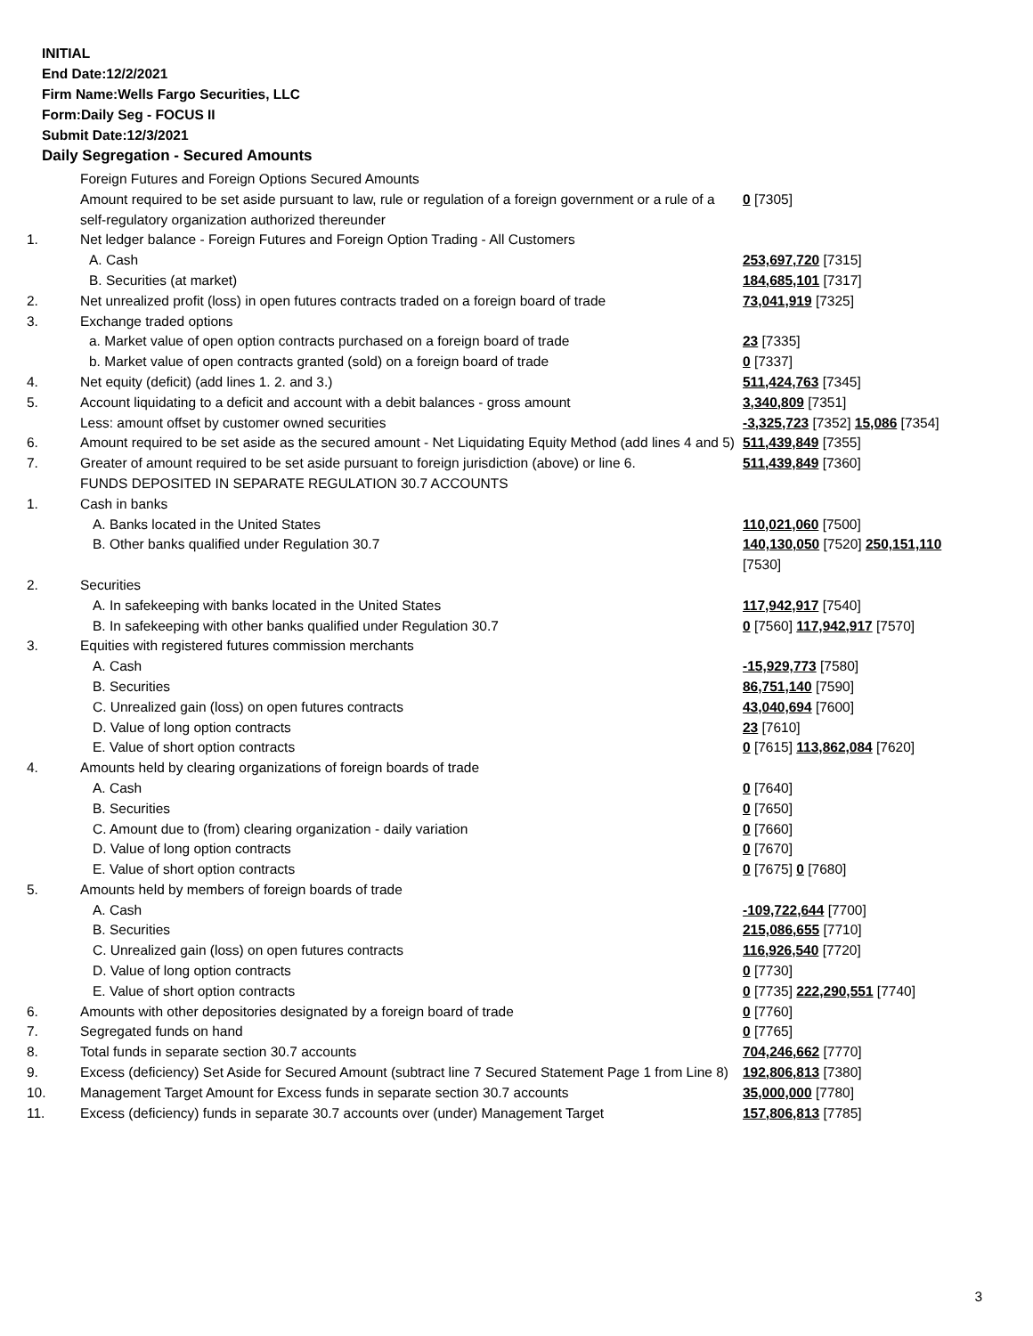INITIAL
End Date:12/2/2021
Firm Name:Wells Fargo Securities, LLC
Form:Daily Seg - FOCUS II
Submit Date:12/3/2021
Daily Segregation - Secured Amounts
| | Foreign Futures and Foreign Options Secured Amounts | |
| | Amount required to be set aside pursuant to law, rule or regulation of a foreign government or a rule of a self-regulatory organization authorized thereunder | 0 [7305] |
| 1. | Net ledger balance - Foreign Futures and Foreign Option Trading - All Customers | |
| | A. Cash | 253,697,720 [7315] |
| | B. Securities (at market) | 184,685,101 [7317] |
| 2. | Net unrealized profit (loss) in open futures contracts traded on a foreign board of trade | 73,041,919 [7325] |
| 3. | Exchange traded options | |
| | a. Market value of open option contracts purchased on a foreign board of trade | 23 [7335] |
| | b. Market value of open contracts granted (sold) on a foreign board of trade | 0 [7337] |
| 4. | Net equity (deficit) (add lines 1. 2. and 3.) | 511,424,763 [7345] |
| 5. | Account liquidating to a deficit and account with a debit balances - gross amount | 3,340,809 [7351] |
| | Less: amount offset by customer owned securities | -3,325,723 [7352] 15,086 [7354] |
| 6. | Amount required to be set aside as the secured amount - Net Liquidating Equity Method (add lines 4 and 5) | 511,439,849 [7355] |
| 7. | Greater of amount required to be set aside pursuant to foreign jurisdiction (above) or line 6. | 511,439,849 [7360] |
| | FUNDS DEPOSITED IN SEPARATE REGULATION 30.7 ACCOUNTS | |
| 1. | Cash in banks | |
| | A. Banks located in the United States | 110,021,060 [7500] |
| | B. Other banks qualified under Regulation 30.7 | 140,130,050 [7520] 250,151,110 [7530] |
| 2. | Securities | |
| | A. In safekeeping with banks located in the United States | 117,942,917 [7540] |
| | B. In safekeeping with other banks qualified under Regulation 30.7 | 0 [7560] 117,942,917 [7570] |
| 3. | Equities with registered futures commission merchants | |
| | A. Cash | -15,929,773 [7580] |
| | B. Securities | 86,751,140 [7590] |
| | C. Unrealized gain (loss) on open futures contracts | 43,040,694 [7600] |
| | D. Value of long option contracts | 23 [7610] |
| | E. Value of short option contracts | 0 [7615] 113,862,084 [7620] |
| 4. | Amounts held by clearing organizations of foreign boards of trade | |
| | A. Cash | 0 [7640] |
| | B. Securities | 0 [7650] |
| | C. Amount due to (from) clearing organization - daily variation | 0 [7660] |
| | D. Value of long option contracts | 0 [7670] |
| | E. Value of short option contracts | 0 [7675] 0 [7680] |
| 5. | Amounts held by members of foreign boards of trade | |
| | A. Cash | -109,722,644 [7700] |
| | B. Securities | 215,086,655 [7710] |
| | C. Unrealized gain (loss) on open futures contracts | 116,926,540 [7720] |
| | D. Value of long option contracts | 0 [7730] |
| | E. Value of short option contracts | 0 [7735] 222,290,551 [7740] |
| 6. | Amounts with other depositories designated by a foreign board of trade | 0 [7760] |
| 7. | Segregated funds on hand | 0 [7765] |
| 8. | Total funds in separate section 30.7 accounts | 704,246,662 [7770] |
| 9. | Excess (deficiency) Set Aside for Secured Amount (subtract line 7 Secured Statement Page 1 from Line 8) | 192,806,813 [7380] |
| 10. | Management Target Amount for Excess funds in separate section 30.7 accounts | 35,000,000 [7780] |
| 11. | Excess (deficiency) funds in separate 30.7 accounts over (under) Management Target | 157,806,813 [7785] |
3